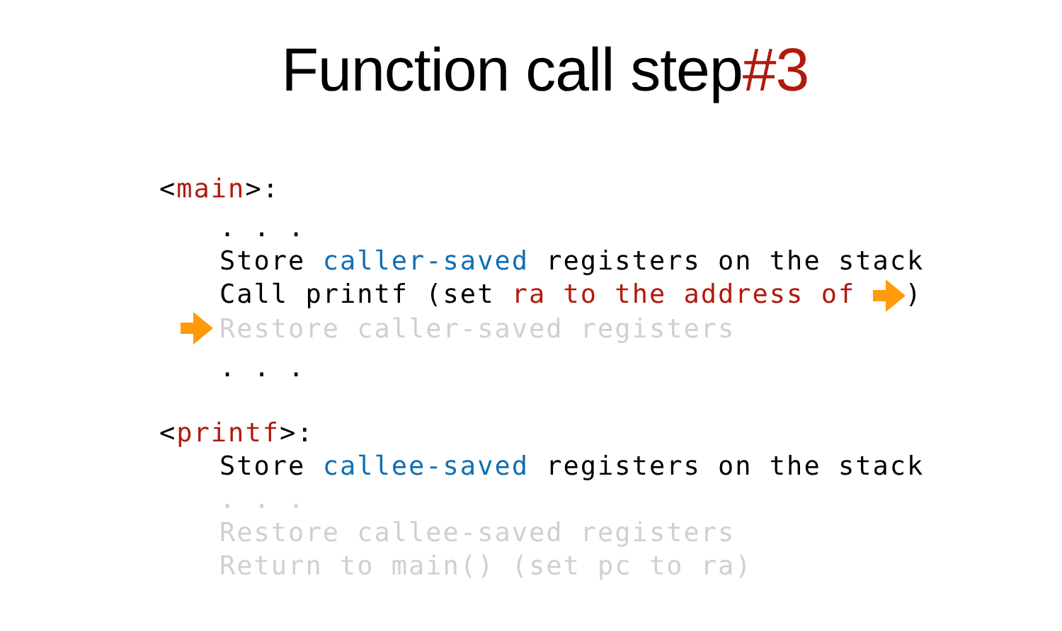Function call step#3
<main>:
. . .
Store caller-saved registers on the stack
Call printf (set ra to the address of )
Restore caller-saved registers
. . .
<printf>:
Store callee-saved registers on the stack
. . .
Restore callee-saved registers
Return to main() (set pc to ra)